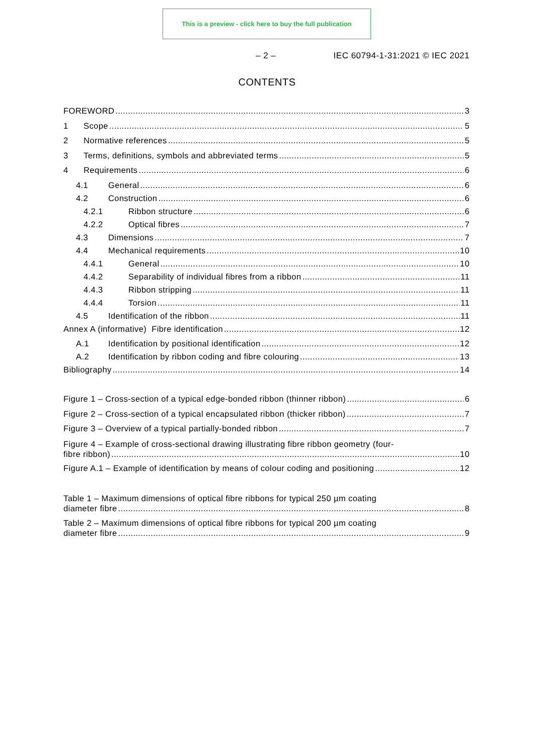This is a preview - click here to buy the full publication
– 2 – IEC 60794-1-31:2021 © IEC 2021
CONTENTS
FOREWORD 3
1 Scope 5
2 Normative references 5
3 Terms, definitions, symbols and abbreviated terms 5
4 Requirements 6
4.1 General 6
4.2 Construction 6
4.2.1 Ribbon structure 6
4.2.2 Optical fibres 7
4.3 Dimensions 7
4.4 Mechanical requirements 10
4.4.1 General 10
4.4.2 Separability of individual fibres from a ribbon 11
4.4.3 Ribbon stripping 11
4.4.4 Torsion 11
4.5 Identification of the ribbon 11
Annex A (informative) Fibre identification 12
A.1 Identification by positional identification 12
A.2 Identification by ribbon coding and fibre colouring 13
Bibliography 14
Figure 1 – Cross-section of a typical edge-bonded ribbon (thinner ribbon) 6
Figure 2 – Cross-section of a typical encapsulated ribbon (thicker ribbon) 7
Figure 3 – Overview of a typical partially-bonded ribbon 7
Figure 4 – Example of cross-sectional drawing illustrating fibre ribbon geometry (four-
fibre ribbon) 10
Figure A.1 – Example of identification by means of colour coding and positioning 12
Table 1 – Maximum dimensions of optical fibre ribbons for typical 250 µm coating
diameter fibre 8
Table 2 – Maximum dimensions of optical fibre ribbons for typical 200 µm coating
diameter fibre 9